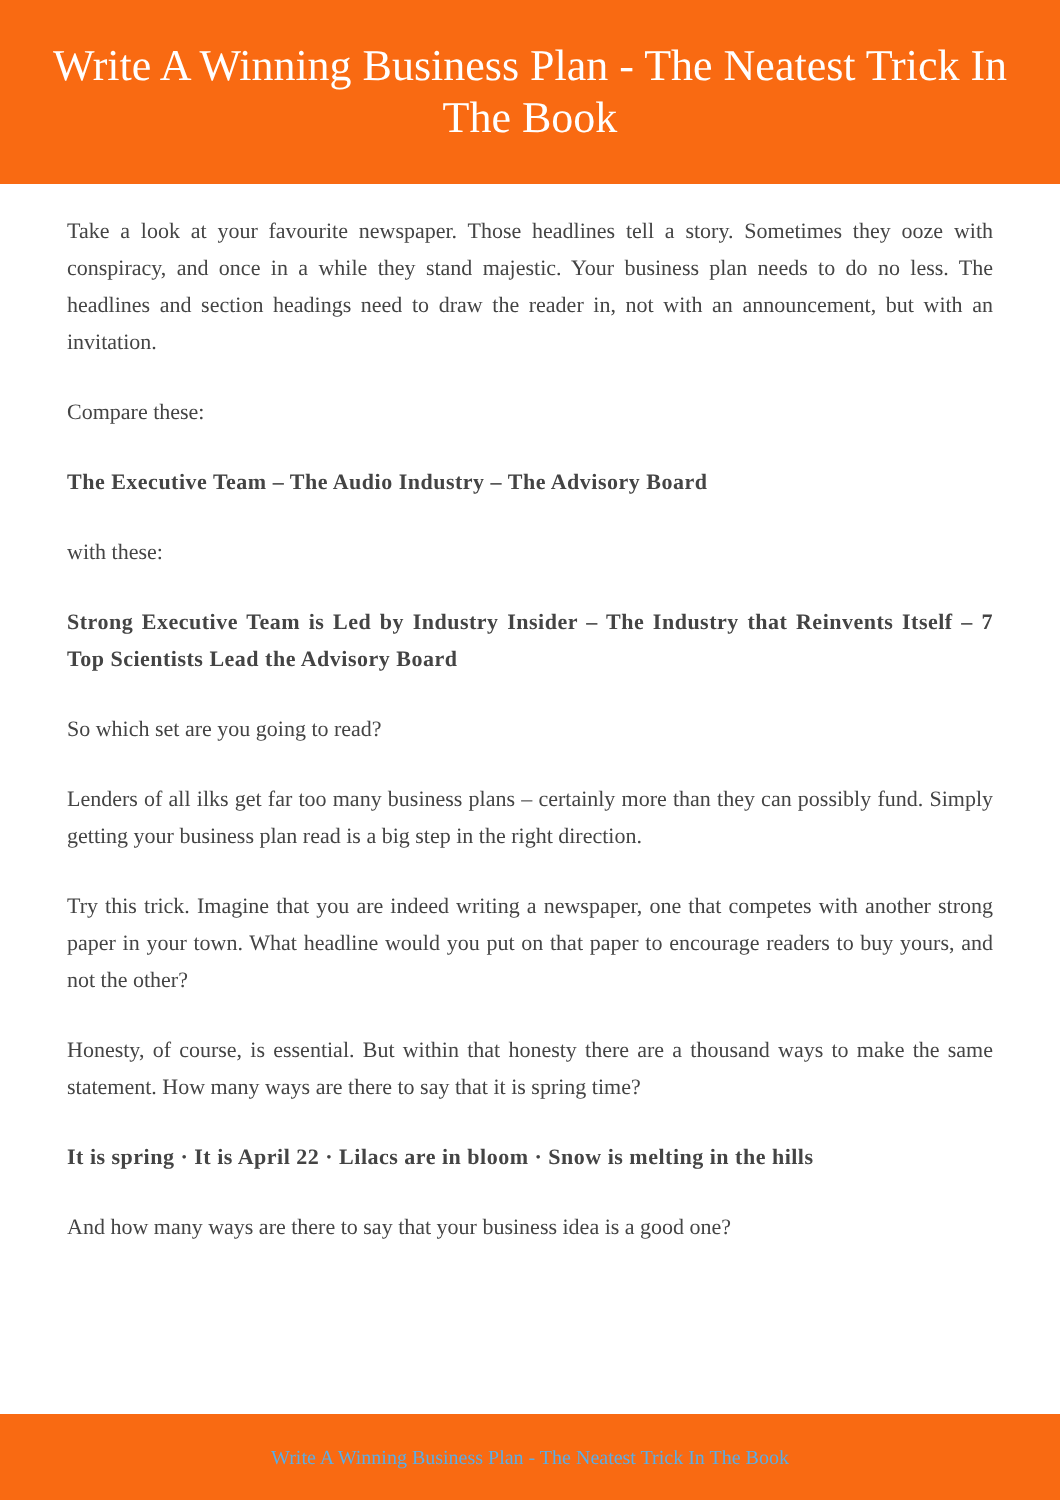Write A Winning Business Plan - The Neatest Trick In The Book
Take a look at your favourite newspaper. Those headlines tell a story. Sometimes they ooze with conspiracy, and once in a while they stand majestic. Your business plan needs to do no less. The headlines and section headings need to draw the reader in, not with an announcement, but with an invitation.
Compare these:
The Executive Team – The Audio Industry – The Advisory Board
with these:
Strong Executive Team is Led by Industry Insider – The Industry that Reinvents Itself – 7 Top Scientists Lead the Advisory Board
So which set are you going to read?
Lenders of all ilks get far too many business plans – certainly more than they can possibly fund. Simply getting your business plan read is a big step in the right direction.
Try this trick. Imagine that you are indeed writing a newspaper, one that competes with another strong paper in your town. What headline would you put on that paper to encourage readers to buy yours, and not the other?
Honesty, of course, is essential. But within that honesty there are a thousand ways to make the same statement. How many ways are there to say that it is spring time?
It is spring · It is April 22 · Lilacs are in bloom · Snow is melting in the hills
And how many ways are there to say that your business idea is a good one?
Write A Winning Business Plan - The Neatest Trick In The Book